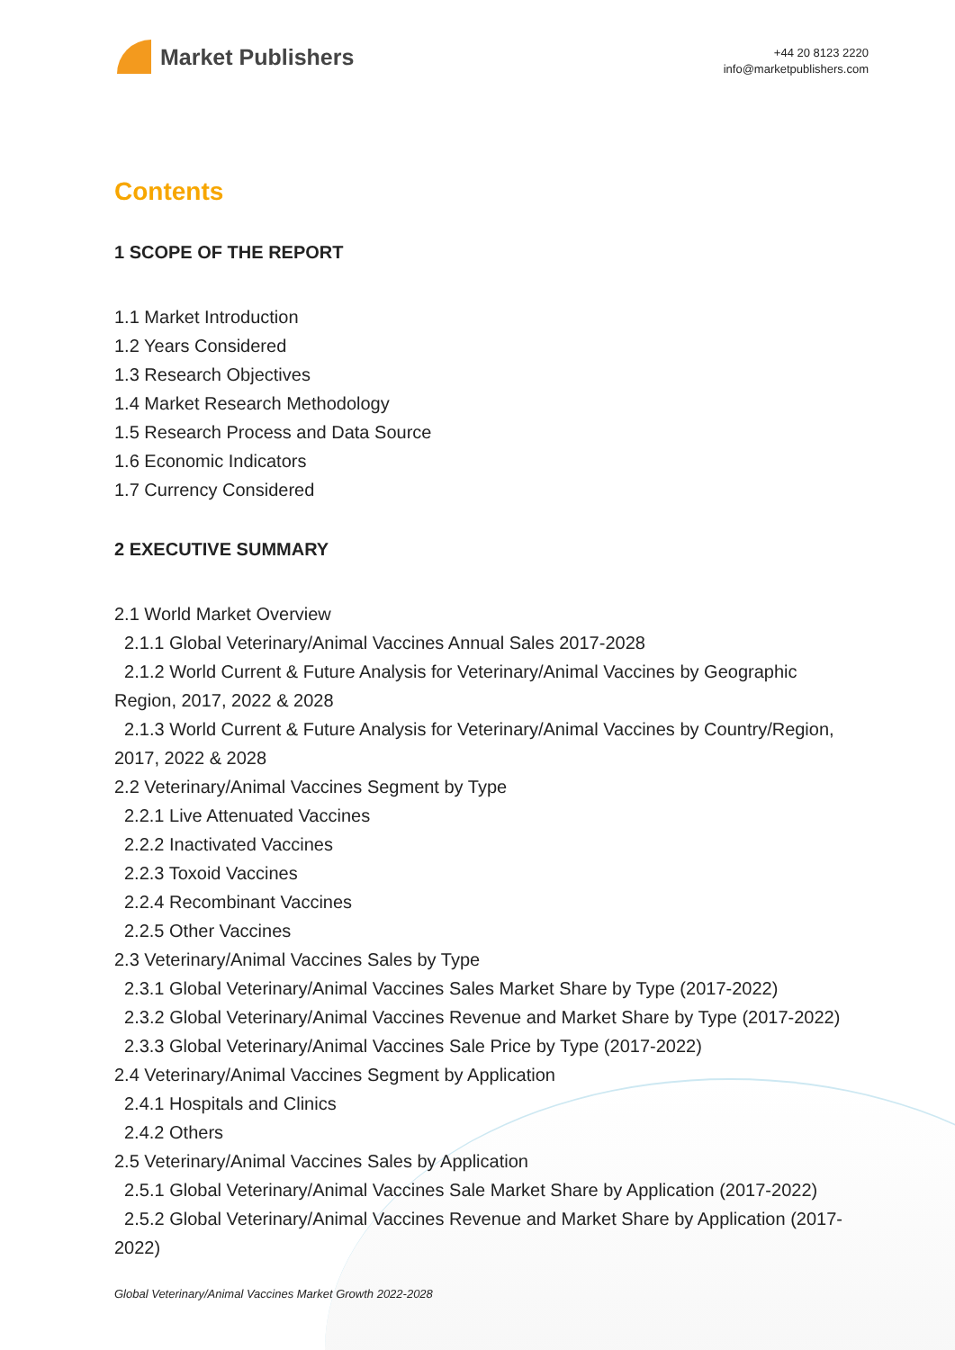Market Publishers
+44 20 8123 2220
info@marketpublishers.com
Contents
1 SCOPE OF THE REPORT
1.1 Market Introduction
1.2 Years Considered
1.3 Research Objectives
1.4 Market Research Methodology
1.5 Research Process and Data Source
1.6 Economic Indicators
1.7 Currency Considered
2 EXECUTIVE SUMMARY
2.1 World Market Overview
2.1.1 Global Veterinary/Animal Vaccines Annual Sales 2017-2028
2.1.2 World Current & Future Analysis for Veterinary/Animal Vaccines by Geographic Region, 2017, 2022 & 2028
2.1.3 World Current & Future Analysis for Veterinary/Animal Vaccines by Country/Region, 2017, 2022 & 2028
2.2 Veterinary/Animal Vaccines Segment by Type
2.2.1 Live Attenuated Vaccines
2.2.2 Inactivated Vaccines
2.2.3 Toxoid Vaccines
2.2.4 Recombinant Vaccines
2.2.5 Other Vaccines
2.3 Veterinary/Animal Vaccines Sales by Type
2.3.1 Global Veterinary/Animal Vaccines Sales Market Share by Type (2017-2022)
2.3.2 Global Veterinary/Animal Vaccines Revenue and Market Share by Type (2017-2022)
2.3.3 Global Veterinary/Animal Vaccines Sale Price by Type (2017-2022)
2.4 Veterinary/Animal Vaccines Segment by Application
2.4.1 Hospitals and Clinics
2.4.2 Others
2.5 Veterinary/Animal Vaccines Sales by Application
2.5.1 Global Veterinary/Animal Vaccines Sale Market Share by Application (2017-2022)
2.5.2 Global Veterinary/Animal Vaccines Revenue and Market Share by Application (2017-2022)
Global Veterinary/Animal Vaccines Market Growth 2022-2028